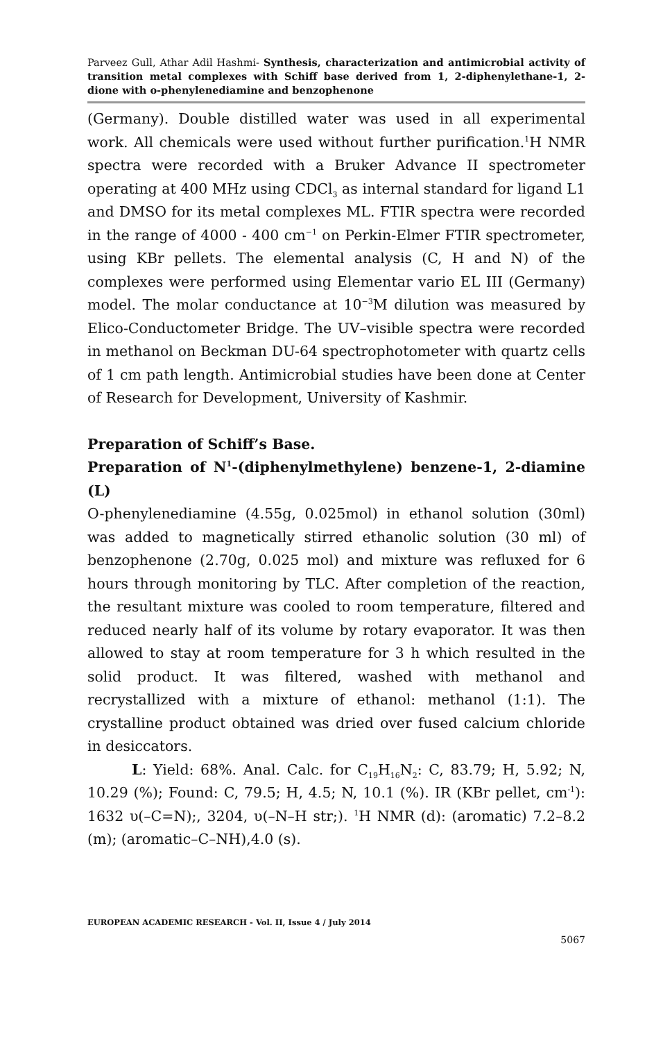Parveez Gull, Athar Adil Hashmi- Synthesis, characterization and antimicrobial activity of transition metal complexes with Schiff base derived from 1, 2-diphenylethane-1, 2-dione with o-phenylenediamine and benzophenone
(Germany). Double distilled water was used in all experimental work. All chemicals were used without further purification.<sup>1</sup>H NMR spectra were recorded with a Bruker Advance II spectrometer operating at 400 MHz using CDCl<sub>3</sub> as internal standard for ligand L1 and DMSO for its metal complexes ML. FTIR spectra were recorded in the range of 4000 - 400 cm<sup>−1</sup> on Perkin-Elmer FTIR spectrometer, using KBr pellets. The elemental analysis (C, H and N) of the complexes were performed using Elementar vario EL III (Germany) model. The molar conductance at 10<sup>−3</sup>M dilution was measured by Elico-Conductometer Bridge. The UV–visible spectra were recorded in methanol on Beckman DU-64 spectrophotometer with quartz cells of 1 cm path length. Antimicrobial studies have been done at Center of Research for Development, University of Kashmir.
Preparation of Schiff’s Base.
Preparation of N<sup>1</sup>-(diphenylmethylene) benzene-1, 2-diamine (L)
O-phenylenediamine (4.55g, 0.025mol) in ethanol solution (30ml) was added to magnetically stirred ethanolic solution (30 ml) of benzophenone (2.70g, 0.025 mol) and mixture was refluxed for 6 hours through monitoring by TLC. After completion of the reaction, the resultant mixture was cooled to room temperature, filtered and reduced nearly half of its volume by rotary evaporator. It was then allowed to stay at room temperature for 3 h which resulted in the solid product. It was filtered, washed with methanol and recrystallized with a mixture of ethanol: methanol (1:1). The crystalline product obtained was dried over fused calcium chloride in desiccators.
L: Yield: 68%. Anal. Calc. for C<sub>19</sub>H<sub>16</sub>N<sub>2</sub>: C, 83.79; H, 5.92; N, 10.29 (%); Found: C, 79.5; H, 4.5; N, 10.1 (%). IR (KBr pellet, cm<sup>-1</sup>): 1632 υ(–C=N);, 3204, υ(–N–H str;). <sup>1</sup>H NMR (d): (aromatic) 7.2–8.2 (m); (aromatic–C–NH),4.0 (s).
EUROPEAN ACADEMIC RESEARCH - Vol. II, Issue 4 / July 2014
5067